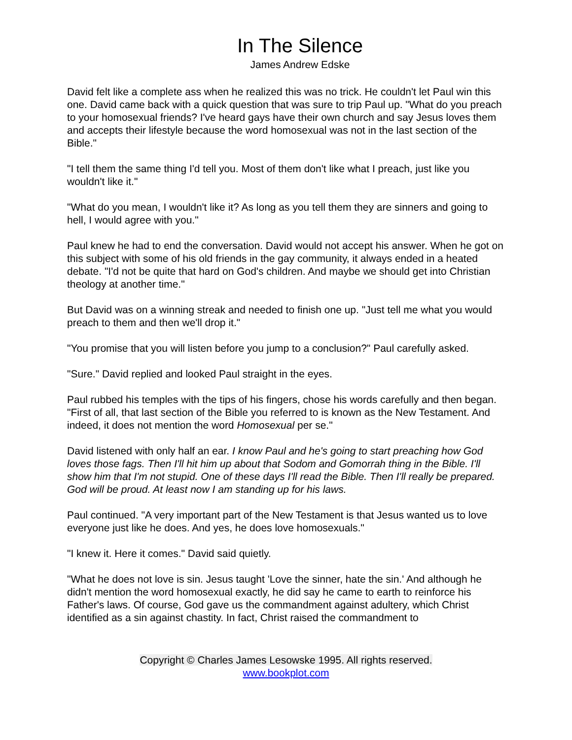In The Silence
James Andrew Edske
David felt like a complete ass when he realized this was no trick. He couldn't let Paul win this one. David came back with a quick question that was sure to trip Paul up. "What do you preach to your homosexual friends? I've heard gays have their own church and say Jesus loves them and accepts their lifestyle because the word homosexual was not in the last section of the Bible."
"I tell them the same thing I'd tell you. Most of them don't like what I preach, just like you wouldn't like it."
"What do you mean, I wouldn't like it? As long as you tell them they are sinners and going to hell, I would agree with you."
Paul knew he had to end the conversation. David would not accept his answer. When he got on this subject with some of his old friends in the gay community, it always ended in a heated debate. "I'd not be quite that hard on God's children. And maybe we should get into Christian theology at another time."
But David was on a winning streak and needed to finish one up. "Just tell me what you would preach to them and then we'll drop it."
"You promise that you will listen before you jump to a conclusion?" Paul carefully asked.
"Sure." David replied and looked Paul straight in the eyes.
Paul rubbed his temples with the tips of his fingers, chose his words carefully and then began. "First of all, that last section of the Bible you referred to is known as the New Testament. And indeed, it does not mention the word Homosexual per se."
David listened with only half an ear. I know Paul and he's going to start preaching how God loves those fags. Then I'll hit him up about that Sodom and Gomorrah thing in the Bible. I'll show him that I'm not stupid. One of these days I'll read the Bible. Then I'll really be prepared. God will be proud. At least now I am standing up for his laws.
Paul continued. "A very important part of the New Testament is that Jesus wanted us to love everyone just like he does. And yes, he does love homosexuals."
"I knew it. Here it comes." David said quietly.
"What he does not love is sin. Jesus taught 'Love the sinner, hate the sin.' And although he didn't mention the word homosexual exactly, he did say he came to earth to reinforce his Father's laws. Of course, God gave us the commandment against adultery, which Christ identified as a sin against chastity. In fact, Christ raised the commandment to
Copyright © Charles James Lesowske 1995. All rights reserved.
www.bookplot.com